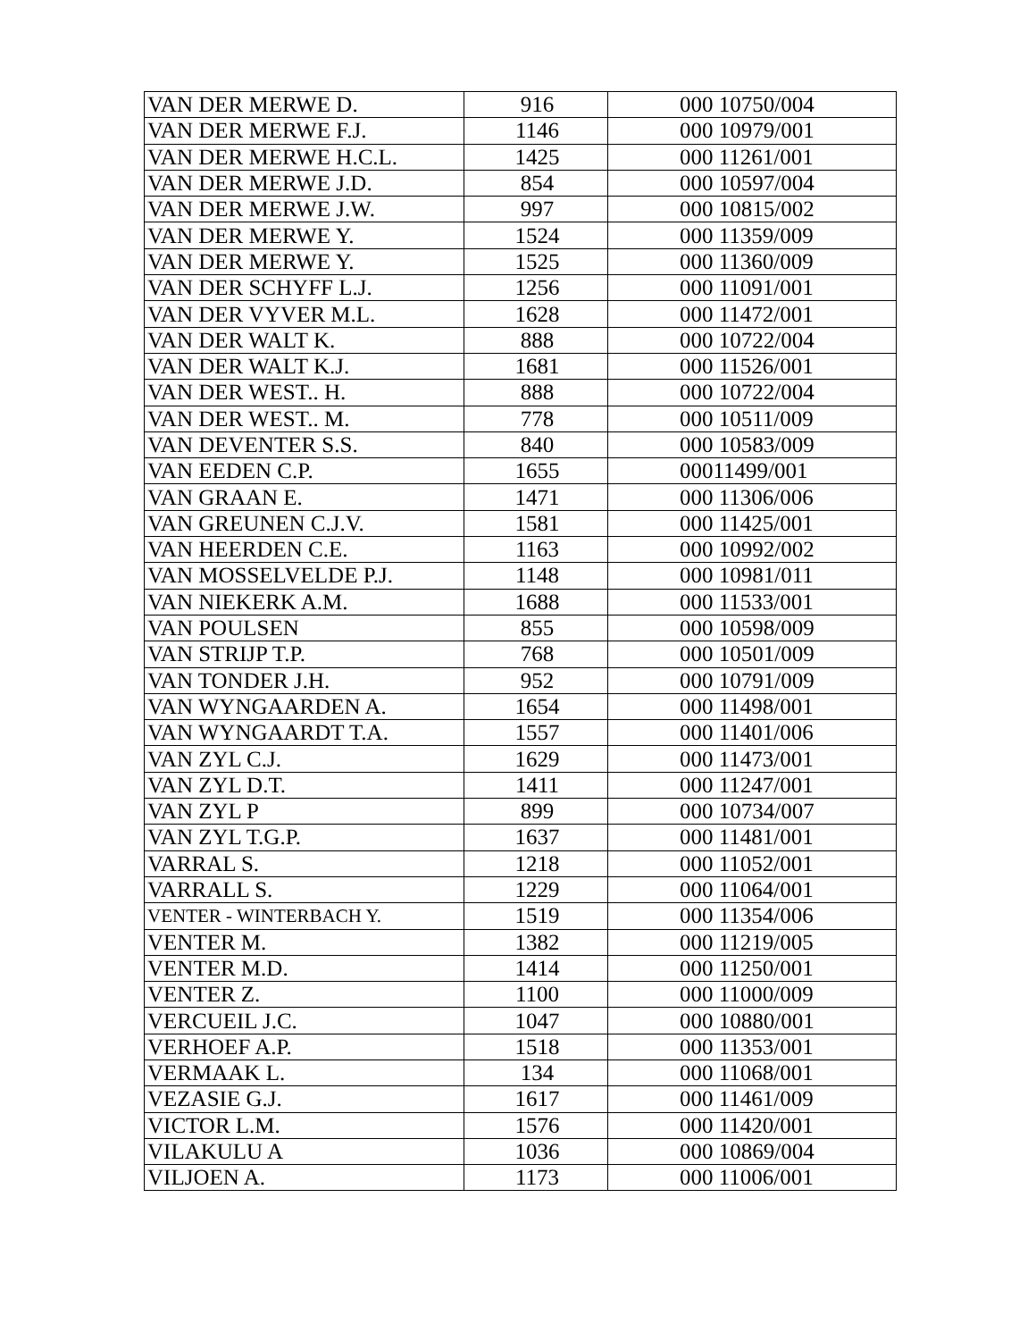| VAN DER MERWE D. | 916 | 000 10750/004 |
| VAN DER MERWE F.J. | 1146 | 000 10979/001 |
| VAN DER MERWE H.C.L. | 1425 | 000 11261/001 |
| VAN DER MERWE J.D. | 854 | 000 10597/004 |
| VAN DER MERWE J.W. | 997 | 000 10815/002 |
| VAN DER MERWE Y. | 1524 | 000 11359/009 |
| VAN DER MERWE Y. | 1525 | 000 11360/009 |
| VAN DER SCHYFF L.J. | 1256 | 000 11091/001 |
| VAN DER VYVER M.L. | 1628 | 000 11472/001 |
| VAN DER WALT K. | 888 | 000 10722/004 |
| VAN DER WALT K.J. | 1681 | 000 11526/001 |
| VAN DER WEST.. H. | 888 | 000 10722/004 |
| VAN DER WEST.. M. | 778 | 000 10511/009 |
| VAN DEVENTER S.S. | 840 | 000 10583/009 |
| VAN EEDEN C.P. | 1655 | 00011499/001 |
| VAN GRAAN E. | 1471 | 000 11306/006 |
| VAN GREUNEN C.J.V. | 1581 | 000 11425/001 |
| VAN HEERDEN C.E. | 1163 | 000 10992/002 |
| VAN MOSSELVELDE P.J. | 1148 | 000 10981/011 |
| VAN NIEKERK A.M. | 1688 | 000 11533/001 |
| VAN POULSEN | 855 | 000 10598/009 |
| VAN STRIJP T.P. | 768 | 000 10501/009 |
| VAN TONDER J.H. | 952 | 000 10791/009 |
| VAN WYNGAARDEN A. | 1654 | 000 11498/001 |
| VAN WYNGAARDT T.A. | 1557 | 000 11401/006 |
| VAN ZYL C.J. | 1629 | 000 11473/001 |
| VAN ZYL D.T. | 1411 | 000 11247/001 |
| VAN ZYL P | 899 | 000 10734/007 |
| VAN ZYL T.G.P. | 1637 | 000 11481/001 |
| VARRAL S. | 1218 | 000 11052/001 |
| VARRALL S. | 1229 | 000 11064/001 |
| VENTER - WINTERBACH Y. | 1519 | 000 11354/006 |
| VENTER M. | 1382 | 000 11219/005 |
| VENTER M.D. | 1414 | 000 11250/001 |
| VENTER Z. | 1100 | 000 11000/009 |
| VERCUEIL J.C. | 1047 | 000 10880/001 |
| VERHOEF A.P. | 1518 | 000 11353/001 |
| VERMAAK L. | 134 | 000 11068/001 |
| VEZASIE G.J. | 1617 | 000 11461/009 |
| VICTOR L.M. | 1576 | 000 11420/001 |
| VILAKULU A | 1036 | 000 10869/004 |
| VILJOEN A. | 1173 | 000 11006/001 |